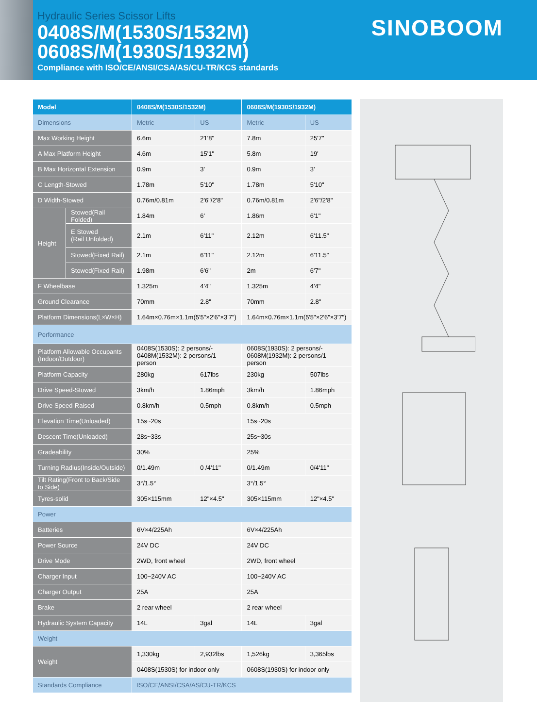Hydraulic Series Scissor Lifts
0408S/M(1530S/1532M)
0608S/M(1930S/1932M)
Compliance with ISO/CE/ANSI/CSA/AS/CU-TR/KCS standards
SINOBOOM
| Model | | 0408S/M(1530S/1532M) | | 0608S/M(1930S/1932M) | |
| --- | --- | --- | --- | --- | --- |
| Dimensions | | Metric | US | Metric | US |
| Max Working Height | | 6.6m | 21'8" | 7.8m | 25'7" |
| A Max Platform Height | | 4.6m | 15'1" | 5.8m | 19' |
| B Max Horizontal Extension | | 0.9m | 3' | 0.9m | 3' |
| C Length-Stowed | | 1.78m | 5'10" | 1.78m | 5'10" |
| D Width-Stowed | | 0.76m/0.81m | 2'6"/2'8" | 0.76m/0.81m | 2'6"/2'8" |
| Height | Stowed(Rail Folded) | 1.84m | 6' | 1.86m | 6'1" |
| | E Stowed (Rail Unfolded) | 2.1m | 6'11" | 2.12m | 6'11.5" |
| | Stowed(Fixed Rail) | 2.1m | 6'11" | 2.12m | 6'11.5" |
| | Stowed(Fixed Rail) | 1.98m | 6'6" | 2m | 6'7" |
| F Wheelbase | | 1.325m | 4'4" | 1.325m | 4'4" |
| Ground Clearance | | 70mm | 2.8" | 70mm | 2.8" |
| Platform Dimensions(L×W×H) | | 1.64m×0.76m×1.1m(5'5"×2'6"×3'7") | | 1.64m×0.76m×1.1m(5'5"×2'6"×3'7") | |
| Performance | | | | | |
| Platform Allowable Occupants (Indoor/Outdoor) | | 0408S(1530S): 2 persons/- 0408M(1532M): 2 persons/1 person | | 0608S(1930S): 2 persons/- 0608M(1932M): 2 persons/1 person | |
| Platform Capacity | | 280kg | 617lbs | 230kg | 507lbs |
| Drive Speed-Stowed | | 3km/h | 1.86mph | 3km/h | 1.86mph |
| Drive Speed-Raised | | 0.8km/h | 0.5mph | 0.8km/h | 0.5mph |
| Elevation Time(Unloaded) | | 15s~20s | | 15s~20s | |
| Descent Time(Unloaded) | | 28s~33s | | 25s~30s | |
| Gradeability | | 30% | | 25% | |
| Turning Radius(Inside/Outside) | | 0/1.49m | 0 /4'11" | 0/1.49m | 0/4'11" |
| Tilt Rating(Front to Back/Side to Side) | | 3°/1.5° | | 3°/1.5° | |
| Tyres-solid | | 305×115mm | 12"×4.5" | 305×115mm | 12"×4.5" |
| Power | | | | | |
| Batteries | | 6V×4/225Ah | | 6V×4/225Ah | |
| Power Source | | 24V DC | | 24V DC | |
| Drive Mode | | 2WD, front wheel | | 2WD, front wheel | |
| Charger Input | | 100~240V AC | | 100~240V AC | |
| Charger Output | | 25A | | 25A | |
| Brake | | 2 rear wheel | | 2 rear wheel | |
| Hydraulic System Capacity | | 14L | 3gal | 14L | 3gal |
| Weight | | | | | |
| Weight | | 1,330kg | 2,932lbs | 1,526kg | 3,365lbs |
| | | 0408S(1530S) for indoor only | | 0608S(1930S) for indoor only | |
| Standards Compliance | | ISO/CE/ANSI/CSA/AS/CU-TR/KCS | | | |